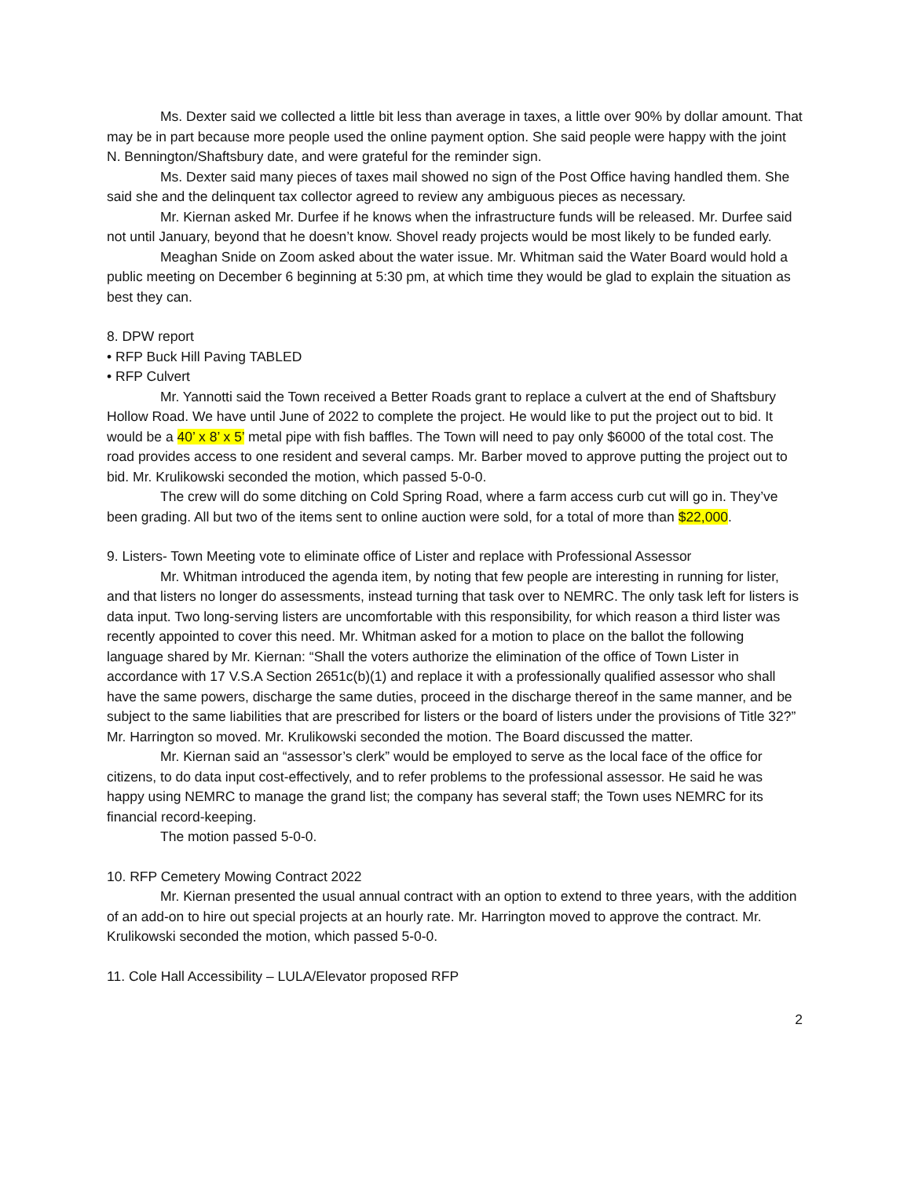Ms. Dexter said we collected a little bit less than average in taxes, a little over 90% by dollar amount. That may be in part because more people used the online payment option. She said people were happy with the joint N. Bennington/Shaftsbury date, and were grateful for the reminder sign.
Ms. Dexter said many pieces of taxes mail showed no sign of the Post Office having handled them. She said she and the delinquent tax collector agreed to review any ambiguous pieces as necessary.
Mr. Kiernan asked Mr. Durfee if he knows when the infrastructure funds will be released. Mr. Durfee said not until January, beyond that he doesn’t know. Shovel ready projects would be most likely to be funded early.
Meaghan Snide on Zoom asked about the water issue. Mr. Whitman said the Water Board would hold a public meeting on December 6 beginning at 5:30 pm, at which time they would be glad to explain the situation as best they can.
8. DPW report
• RFP Buck Hill Paving TABLED
• RFP Culvert
Mr. Yannotti said the Town received a Better Roads grant to replace a culvert at the end of Shaftsbury Hollow Road. We have until June of 2022 to complete the project. He would like to put the project out to bid. It would be a 40’ x 8’ x 5’ metal pipe with fish baffles. The Town will need to pay only $6000 of the total cost. The road provides access to one resident and several camps. Mr. Barber moved to approve putting the project out to bid. Mr. Krulikowski seconded the motion, which passed 5-0-0.
The crew will do some ditching on Cold Spring Road, where a farm access curb cut will go in. They’ve been grading. All but two of the items sent to online auction were sold, for a total of more than $22,000.
9. Listers- Town Meeting vote to eliminate office of Lister and replace with Professional Assessor
Mr. Whitman introduced the agenda item, by noting that few people are interesting in running for lister, and that listers no longer do assessments, instead turning that task over to NEMRC. The only task left for listers is data input. Two long-serving listers are uncomfortable with this responsibility, for which reason a third lister was recently appointed to cover this need. Mr. Whitman asked for a motion to place on the ballot the following language shared by Mr. Kiernan: “Shall the voters authorize the elimination of the office of Town Lister in accordance with 17 V.S.A Section 2651c(b)(1) and replace it with a professionally qualified assessor who shall have the same powers, discharge the same duties, proceed in the discharge thereof in the same manner, and be subject to the same liabilities that are prescribed for listers or the board of listers under the provisions of Title 32?” Mr. Harrington so moved. Mr. Krulikowski seconded the motion. The Board discussed the matter.
Mr. Kiernan said an “assessor’s clerk” would be employed to serve as the local face of the office for citizens, to do data input cost-effectively, and to refer problems to the professional assessor. He said he was happy using NEMRC to manage the grand list; the company has several staff; the Town uses NEMRC for its financial record-keeping.
The motion passed 5-0-0.
10. RFP Cemetery Mowing Contract 2022
Mr. Kiernan presented the usual annual contract with an option to extend to three years, with the addition of an add-on to hire out special projects at an hourly rate. Mr. Harrington moved to approve the contract. Mr. Krulikowski seconded the motion, which passed 5-0-0.
11. Cole Hall Accessibility – LULA/Elevator proposed RFP
2